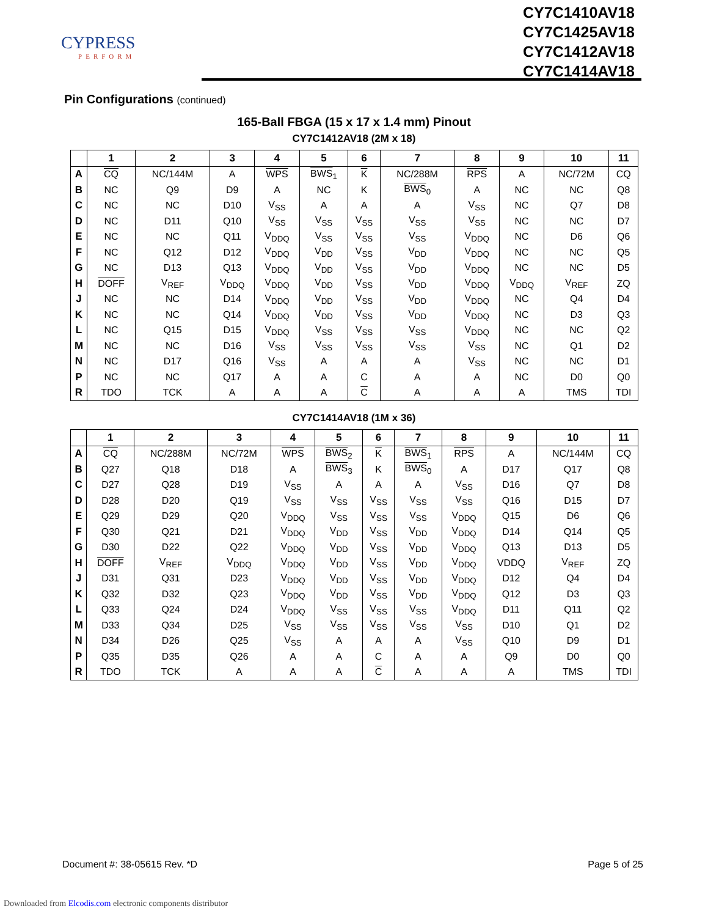CYPRESS
PERFORM
CY7C1410AV18
CY7C1425AV18
CY7C1412AV18
CY7C1414AV18
Pin Configurations (continued)
165-Ball FBGA (15 x 17 x 1.4 mm) Pinout
CY7C1412AV18 (2M x 18)
| | 1 | 2 | 3 | 4 | 5 | 6 | 7 | 8 | 9 | 10 | 11 |
| --- | --- | --- | --- | --- | --- | --- | --- | --- | --- | --- | --- |
| A | CQ | NC/144M | A | WPS | BWS<sub>1</sub> | K | NC/288M | RPS | A | NC/72M | CQ |
| B | NC | Q9 | D9 | A | NC | K | BWS<sub>0</sub> | A | NC | NC | Q8 |
| C | NC | NC | D10 | V<sub>SS</sub> | A | A | A | V<sub>SS</sub> | NC | Q7 | D8 |
| D | NC | D11 | Q10 | V<sub>SS</sub> | V<sub>SS</sub> | V<sub>SS</sub> | V<sub>SS</sub> | V<sub>SS</sub> | NC | NC | D7 |
| E | NC | NC | Q11 | V<sub>DDQ</sub> | V<sub>SS</sub> | V<sub>SS</sub> | V<sub>SS</sub> | V<sub>DDQ</sub> | NC | D6 | Q6 |
| F | NC | Q12 | D12 | V<sub>DDQ</sub> | V<sub>DD</sub> | V<sub>SS</sub> | V<sub>DD</sub> | V<sub>DDQ</sub> | NC | NC | Q5 |
| G | NC | D13 | Q13 | V<sub>DDQ</sub> | V<sub>DD</sub> | V<sub>SS</sub> | V<sub>DD</sub> | V<sub>DDQ</sub> | NC | NC | D5 |
| H | DOFF | V<sub>REF</sub> | V<sub>DDQ</sub> | V<sub>DDQ</sub> | V<sub>DD</sub> | V<sub>SS</sub> | V<sub>DD</sub> | V<sub>DDQ</sub> | V<sub>DDQ</sub> | V<sub>REF</sub> | ZQ |
| J | NC | NC | D14 | V<sub>DDQ</sub> | V<sub>DD</sub> | V<sub>SS</sub> | V<sub>DD</sub> | V<sub>DDQ</sub> | NC | Q4 | D4 |
| K | NC | NC | Q14 | V<sub>DDQ</sub> | V<sub>DD</sub> | V<sub>SS</sub> | V<sub>DD</sub> | V<sub>DDQ</sub> | NC | D3 | Q3 |
| L | NC | Q15 | D15 | V<sub>DDQ</sub> | V<sub>SS</sub> | V<sub>SS</sub> | V<sub>SS</sub> | V<sub>DDQ</sub> | NC | NC | Q2 |
| M | NC | NC | D16 | V<sub>SS</sub> | V<sub>SS</sub> | V<sub>SS</sub> | V<sub>SS</sub> | V<sub>SS</sub> | NC | Q1 | D2 |
| N | NC | D17 | Q16 | V<sub>SS</sub> | A | A | A | V<sub>SS</sub> | NC | NC | D1 |
| P | NC | NC | Q17 | A | A | C | A | A | NC | D0 | Q0 |
| R | TDO | TCK | A | A | A | C | A | A | A | TMS | TDI |
CY7C1414AV18 (1M x 36)
| | 1 | 2 | 3 | 4 | 5 | 6 | 7 | 8 | 9 | 10 | 11 |
| --- | --- | --- | --- | --- | --- | --- | --- | --- | --- | --- | --- |
| A | CQ | NC/288M | NC/72M | WPS | BWS<sub>2</sub> | K | BWS<sub>1</sub> | RPS | A | NC/144M | CQ |
| B | Q27 | Q18 | D18 | A | BWS<sub>3</sub> | K | BWS<sub>0</sub> | A | D17 | Q17 | Q8 |
| C | D27 | Q28 | D19 | V<sub>SS</sub> | A | A | A | V<sub>SS</sub> | D16 | Q7 | D8 |
| D | D28 | D20 | Q19 | V<sub>SS</sub> | V<sub>SS</sub> | V<sub>SS</sub> | V<sub>SS</sub> | V<sub>SS</sub> | Q16 | D15 | D7 |
| E | Q29 | D29 | Q20 | V<sub>DDQ</sub> | V<sub>SS</sub> | V<sub>SS</sub> | V<sub>SS</sub> | V<sub>DDQ</sub> | Q15 | D6 | Q6 |
| F | Q30 | Q21 | D21 | V<sub>DDQ</sub> | V<sub>DD</sub> | V<sub>SS</sub> | V<sub>DD</sub> | V<sub>DDQ</sub> | D14 | Q14 | Q5 |
| G | D30 | D22 | Q22 | V<sub>DDQ</sub> | V<sub>DD</sub> | V<sub>SS</sub> | V<sub>DD</sub> | V<sub>DDQ</sub> | Q13 | D13 | D5 |
| H | DOFF | V<sub>REF</sub> | V<sub>DDQ</sub> | V<sub>DDQ</sub> | V<sub>DD</sub> | V<sub>SS</sub> | V<sub>DD</sub> | V<sub>DDQ</sub> | VDDQ | V<sub>REF</sub> | ZQ |
| J | D31 | Q31 | D23 | V<sub>DDQ</sub> | V<sub>DD</sub> | V<sub>SS</sub> | V<sub>DD</sub> | V<sub>DDQ</sub> | D12 | Q4 | D4 |
| K | Q32 | D32 | Q23 | V<sub>DDQ</sub> | V<sub>DD</sub> | V<sub>SS</sub> | V<sub>DD</sub> | V<sub>DDQ</sub> | Q12 | D3 | Q3 |
| L | Q33 | Q24 | D24 | V<sub>DDQ</sub> | V<sub>SS</sub> | V<sub>SS</sub> | V<sub>SS</sub> | V<sub>DDQ</sub> | D11 | Q11 | Q2 |
| M | D33 | Q34 | D25 | V<sub>SS</sub> | V<sub>SS</sub> | V<sub>SS</sub> | V<sub>SS</sub> | V<sub>SS</sub> | D10 | Q1 | D2 |
| N | D34 | D26 | Q25 | V<sub>SS</sub> | A | A | A | V<sub>SS</sub> | Q10 | D9 | D1 |
| P | Q35 | D35 | Q26 | A | A | C | A | A | Q9 | D0 | Q0 |
| R | TDO | TCK | A | A | A | C | A | A | A | TMS | TDI |
Document #: 38-05615 Rev. *D Page 5 of 25
Downloaded from Elcodis.com electronic components distributor